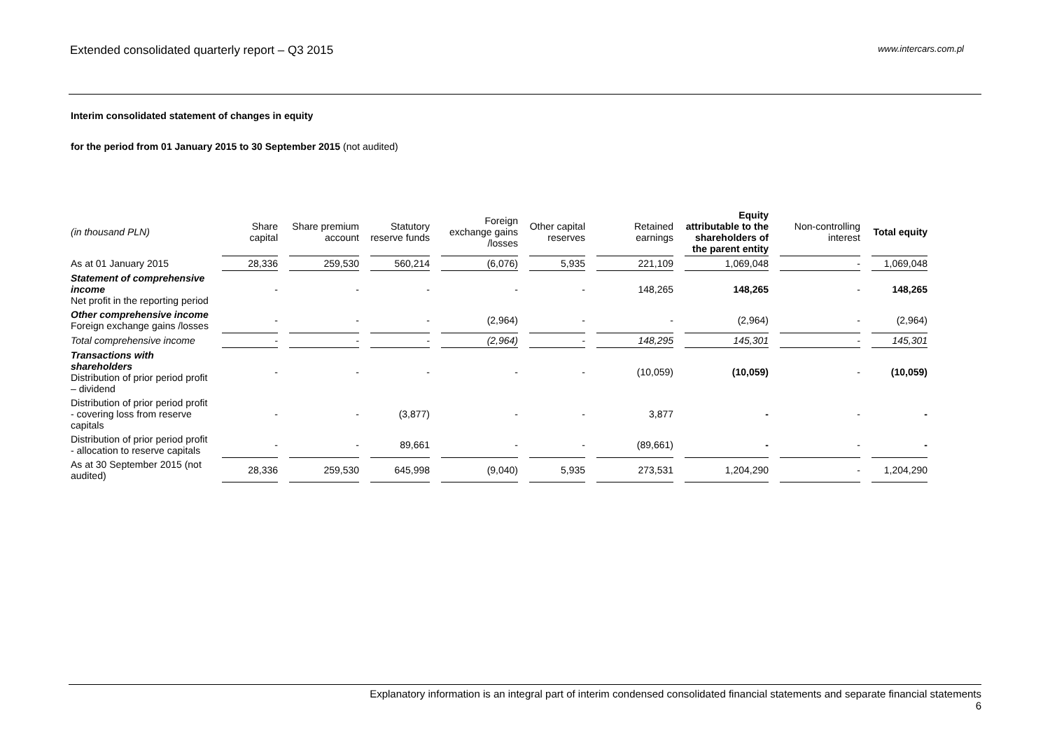Extended consolidated quarterly report – Q3 2015
www.intercars.com.pl
Interim consolidated statement of changes in equity
for the period from 01 January 2015 to 30 September 2015 (not audited)
| (in thousand PLN) | Share capital | Share premium account | Statutory reserve funds | Foreign exchange gains /losses | Other capital reserves | Retained earnings | Equity attributable to the shareholders of the parent entity | Non-controlling interest | Total equity |
| --- | --- | --- | --- | --- | --- | --- | --- | --- | --- |
| As at 01 January 2015 | 28,336 | 259,530 | 560,214 | (6,076) | 5,935 | 221,109 | 1,069,048 | - | 1,069,048 |
| Statement of comprehensive income Net profit in the reporting period | - | - | - | - | - | 148,265 | 148,265 | - | 148,265 |
| Other comprehensive income Foreign exchange gains /losses | - | - | - | (2,964) | - | - | (2,964) | - | (2,964) |
| Total comprehensive income | - | - | - | (2,964) | - | 148,295 | 145,301 | - | 145,301 |
| Transactions with shareholders Distribution of prior period profit – dividend | - | - | - | - | - | (10,059) | (10,059) | - | (10,059) |
| Distribution of prior period profit - covering loss from reserve capitals | - | - | (3,877) | - | - | 3,877 | - | - | - |
| Distribution of prior period profit - allocation to reserve capitals | - | - | 89,661 | - | - | (89,661) | - | - | - |
| As at 30 September 2015 (not audited) | 28,336 | 259,530 | 645,998 | (9,040) | 5,935 | 273,531 | 1,204,290 | - | 1,204,290 |
Explanatory information is an integral part of interim condensed consolidated financial statements and separate financial statements
6